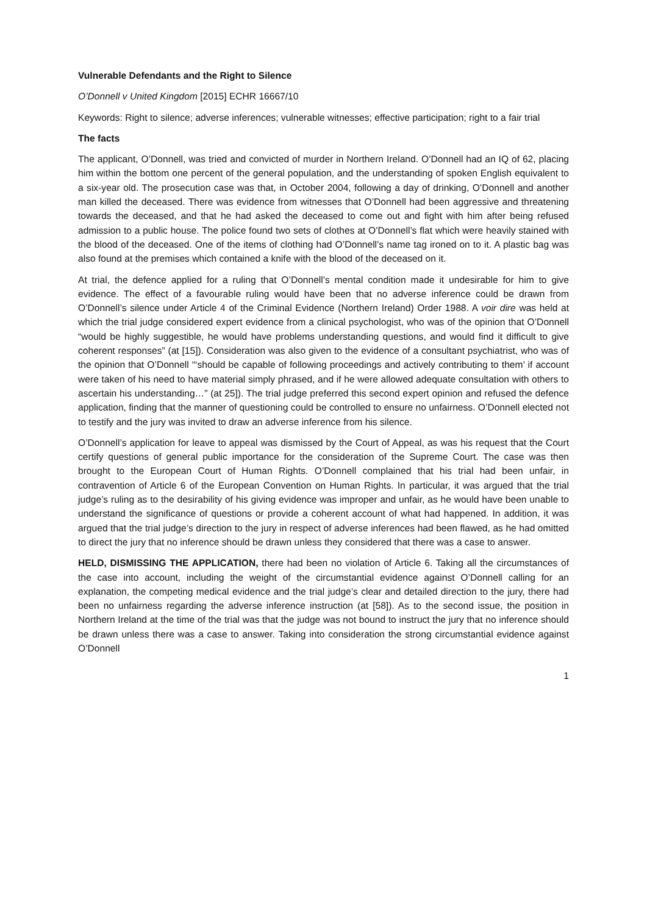Vulnerable Defendants and the Right to Silence
O’Donnell v United Kingdom [2015] ECHR 16667/10
Keywords: Right to silence; adverse inferences; vulnerable witnesses; effective participation; right to a fair trial
The facts
The applicant, O’Donnell, was tried and convicted of murder in Northern Ireland. O’Donnell had an IQ of 62, placing him within the bottom one percent of the general population, and the understanding of spoken English equivalent to a six-year old. The prosecution case was that, in October 2004, following a day of drinking, O’Donnell and another man killed the deceased. There was evidence from witnesses that O’Donnell had been aggressive and threatening towards the deceased, and that he had asked the deceased to come out and fight with him after being refused admission to a public house. The police found two sets of clothes at O’Donnell’s flat which were heavily stained with the blood of the deceased. One of the items of clothing had O’Donnell’s name tag ironed on to it. A plastic bag was also found at the premises which contained a knife with the blood of the deceased on it.
At trial, the defence applied for a ruling that O’Donnell’s mental condition made it undesirable for him to give evidence. The effect of a favourable ruling would have been that no adverse inference could be drawn from O’Donnell’s silence under Article 4 of the Criminal Evidence (Northern Ireland) Order 1988. A voir dire was held at which the trial judge considered expert evidence from a clinical psychologist, who was of the opinion that O’Donnell “would be highly suggestible, he would have problems understanding questions, and would find it difficult to give coherent responses” (at [15]). Consideration was also given to the evidence of a consultant psychiatrist, who was of the opinion that O’Donnell “‘should be capable of following proceedings and actively contributing to them’ if account were taken of his need to have material simply phrased, and if he were allowed adequate consultation with others to ascertain his understanding…” (at 25]). The trial judge preferred this second expert opinion and refused the defence application, finding that the manner of questioning could be controlled to ensure no unfairness. O’Donnell elected not to testify and the jury was invited to draw an adverse inference from his silence.
O’Donnell’s application for leave to appeal was dismissed by the Court of Appeal, as was his request that the Court certify questions of general public importance for the consideration of the Supreme Court. The case was then brought to the European Court of Human Rights. O’Donnell complained that his trial had been unfair, in contravention of Article 6 of the European Convention on Human Rights. In particular, it was argued that the trial judge’s ruling as to the desirability of his giving evidence was improper and unfair, as he would have been unable to understand the significance of questions or provide a coherent account of what had happened. In addition, it was argued that the trial judge’s direction to the jury in respect of adverse inferences had been flawed, as he had omitted to direct the jury that no inference should be drawn unless they considered that there was a case to answer.
HELD, DISMISSING THE APPLICATION, there had been no violation of Article 6. Taking all the circumstances of the case into account, including the weight of the circumstantial evidence against O’Donnell calling for an explanation, the competing medical evidence and the trial judge’s clear and detailed direction to the jury, there had been no unfairness regarding the adverse inference instruction (at [58]). As to the second issue, the position in Northern Ireland at the time of the trial was that the judge was not bound to instruct the jury that no inference should be drawn unless there was a case to answer. Taking into consideration the strong circumstantial evidence against O’Donnell
1